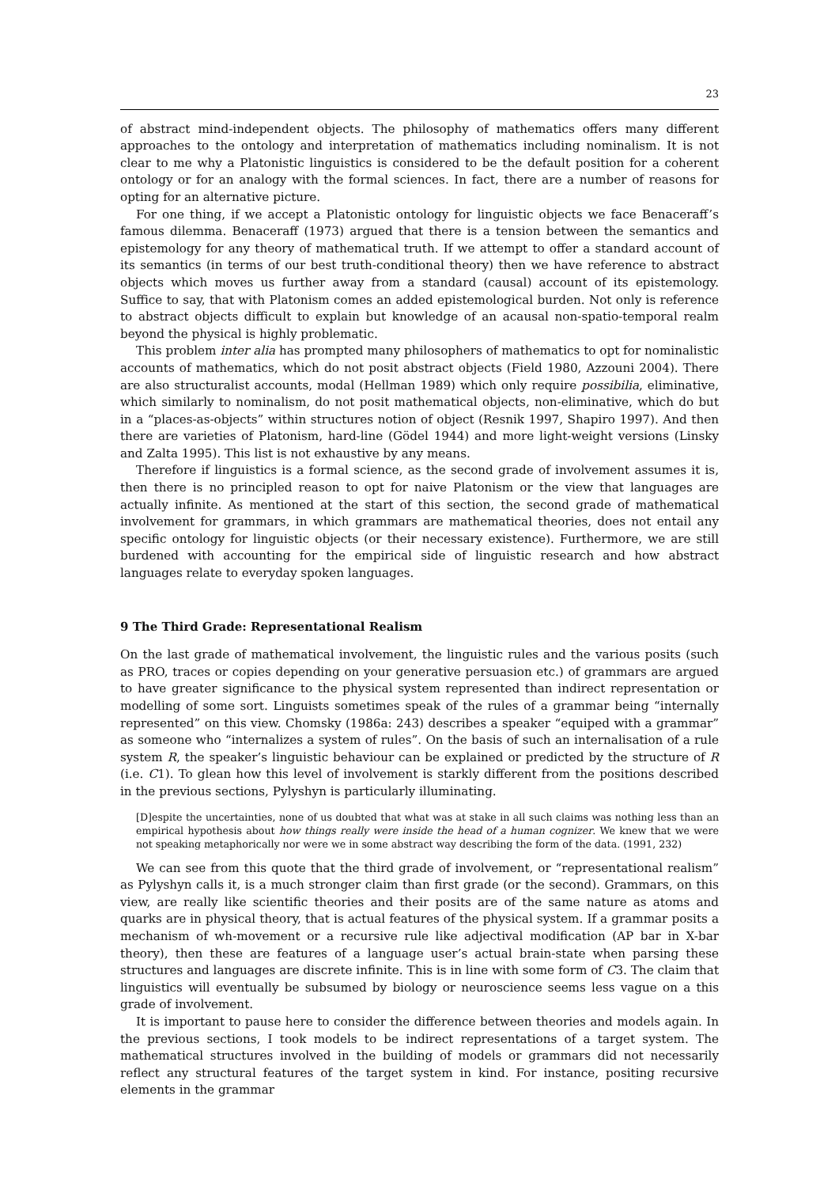23
of abstract mind-independent objects. The philosophy of mathematics offers many different approaches to the ontology and interpretation of mathematics including nominalism. It is not clear to me why a Platonistic linguistics is considered to be the default position for a coherent ontology or for an analogy with the formal sciences. In fact, there are a number of reasons for opting for an alternative picture.
For one thing, if we accept a Platonistic ontology for linguistic objects we face Benaceraff’s famous dilemma. Benaceraff (1973) argued that there is a tension between the semantics and epistemology for any theory of mathematical truth. If we attempt to offer a standard account of its semantics (in terms of our best truth-conditional theory) then we have reference to abstract objects which moves us further away from a standard (causal) account of its epistemology. Suffice to say, that with Platonism comes an added epistemological burden. Not only is reference to abstract objects difficult to explain but knowledge of an acausal non-spatio-temporal realm beyond the physical is highly problematic.
This problem inter alia has prompted many philosophers of mathematics to opt for nominalistic accounts of mathematics, which do not posit abstract objects (Field 1980, Azzouni 2004). There are also structuralist accounts, modal (Hellman 1989) which only require possibilia, eliminative, which similarly to nominalism, do not posit mathematical objects, non-eliminative, which do but in a “places-as-objects” within structures notion of object (Resnik 1997, Shapiro 1997). And then there are varieties of Platonism, hard-line (Gödel 1944) and more light-weight versions (Linsky and Zalta 1995). This list is not exhaustive by any means.
Therefore if linguistics is a formal science, as the second grade of involvement assumes it is, then there is no principled reason to opt for naive Platonism or the view that languages are actually infinite. As mentioned at the start of this section, the second grade of mathematical involvement for grammars, in which grammars are mathematical theories, does not entail any specific ontology for linguistic objects (or their necessary existence). Furthermore, we are still burdened with accounting for the empirical side of linguistic research and how abstract languages relate to everyday spoken languages.
9 The Third Grade: Representational Realism
On the last grade of mathematical involvement, the linguistic rules and the various posits (such as PRO, traces or copies depending on your generative persuasion etc.) of grammars are argued to have greater significance to the physical system represented than indirect representation or modelling of some sort. Linguists sometimes speak of the rules of a grammar being “internally represented” on this view. Chomsky (1986a: 243) describes a speaker “equiped with a grammar” as someone who “internalizes a system of rules”. On the basis of such an internalisation of a rule system R, the speaker’s linguistic behaviour can be explained or predicted by the structure of R (i.e. C1). To glean how this level of involvement is starkly different from the positions described in the previous sections, Pylyshyn is particularly illuminating.
[D]espite the uncertainties, none of us doubted that what was at stake in all such claims was nothing less than an empirical hypothesis about how things really were inside the head of a human cognizer. We knew that we were not speaking metaphorically nor were we in some abstract way describing the form of the data. (1991, 232)
We can see from this quote that the third grade of involvement, or “representational realism” as Pylyshyn calls it, is a much stronger claim than first grade (or the second). Grammars, on this view, are really like scientific theories and their posits are of the same nature as atoms and quarks are in physical theory, that is actual features of the physical system. If a grammar posits a mechanism of wh-movement or a recursive rule like adjectival modification (AP bar in X-bar theory), then these are features of a language user’s actual brain-state when parsing these structures and languages are discrete infinite. This is in line with some form of C3. The claim that linguistics will eventually be subsumed by biology or neuroscience seems less vague on a this grade of involvement.
It is important to pause here to consider the difference between theories and models again. In the previous sections, I took models to be indirect representations of a target system. The mathematical structures involved in the building of models or grammars did not necessarily reflect any structural features of the target system in kind. For instance, positing recursive elements in the grammar